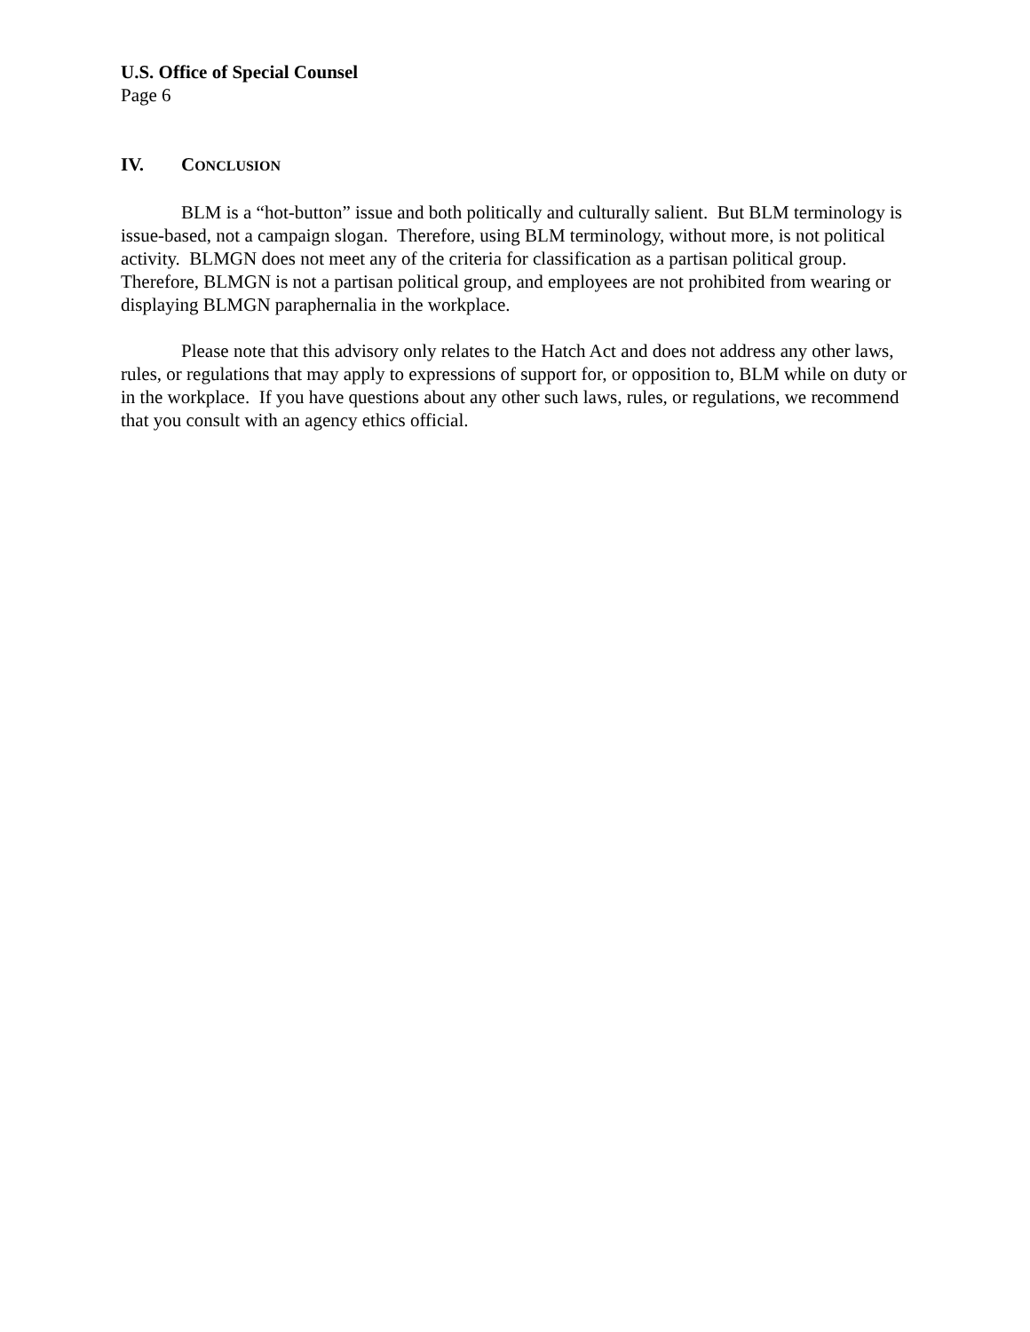U.S. Office of Special Counsel
Page 6
IV. CONCLUSION
BLM is a “hot-button” issue and both politically and culturally salient. But BLM terminology is issue-based, not a campaign slogan. Therefore, using BLM terminology, without more, is not political activity. BLMGN does not meet any of the criteria for classification as a partisan political group. Therefore, BLMGN is not a partisan political group, and employees are not prohibited from wearing or displaying BLMGN paraphernalia in the workplace.
Please note that this advisory only relates to the Hatch Act and does not address any other laws, rules, or regulations that may apply to expressions of support for, or opposition to, BLM while on duty or in the workplace. If you have questions about any other such laws, rules, or regulations, we recommend that you consult with an agency ethics official.